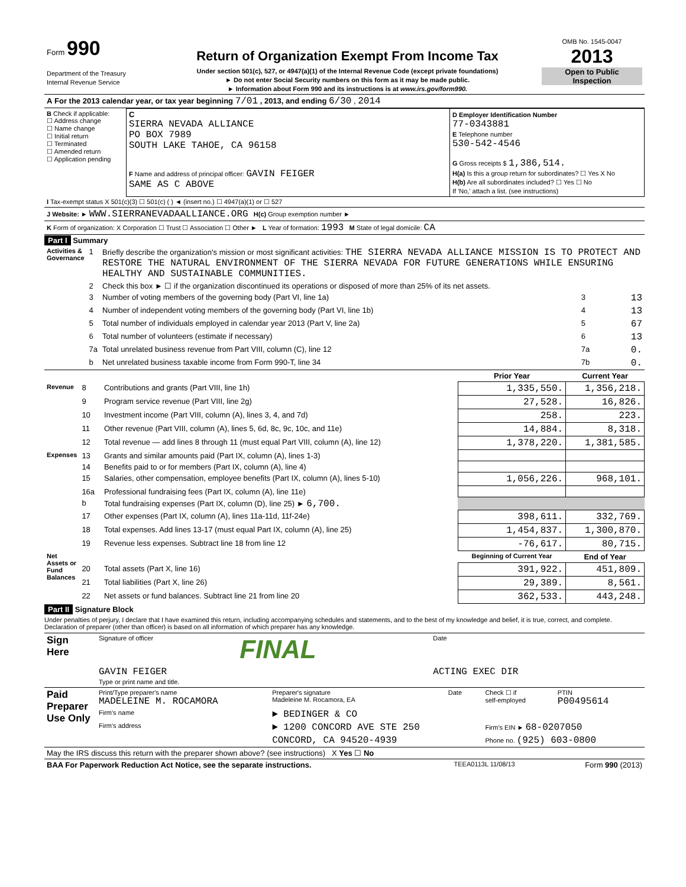| Form 990 Department of the Treasury Internal Revenue Service | Return of Organization Exempt From Income Tax Under section 501(c), 527, or 4947(a)(1) of the Internal Revenue Code (except private foundations) ► Do not enter Social Security numbers on this form as it may be made public. ► Information about Form 990 and its instructions is at www.irs.gov/form990. | OMB No. 1545-0047 2013 Open to Public Inspection |
| A For the 2013 calendar year, or tax year beginning 7/01 , 2013, and ending 6/30 , 2014 |
| B Check if applicable: ☐ Address change ☐ Name change ☐ Initial return ☐ Terminated ☐ Amended return ☐ Application pending | C SIERRA NEVADA ALLIANCE PO BOX 7989 SOUTH LAKE TAHOE, CA 96158 F Name and address of principal officer: GAVIN FEIGER SAME AS C ABOVE | D Employer Identification Number 77-0343881 E Telephone number 530-542-4546 G Gross receipts $ 1,386,514. H(a) Is this a group return for subordinates? ☐ Yes X No H(b) Are all subordinates included? ☐ Yes ☐ No If 'No,' attach a list. (see instructions) |
| I Tax-exempt status X 501(c)(3) ☐ 501(c) ( ) ◄ (insert no.) ☐ 4947(a)(1) or ☐ 527 |
| J Website: ► WWW.SIERRANEVADAALLIANCE.ORG H(c) Group exemption number ► |
| K Form of organization: X Corporation ☐ Trust ☐ Association ☐ Other ► L Year of formation: 1993 M State of legal domicile: CA |
Part I Summary
| Activities & Governance | 1 | Briefly describe the organization's mission or most significant activities: THE SIERRA NEVADA ALLIANCE MISSION IS TO PROTECT AND RESTORE THE NATURAL ENVIRONMENT OF THE SIERRA NEVADA FOR FUTURE GENERATIONS WHILE ENSURING HEALTHY AND SUSTAINABLE COMMUNITIES. | | |
| | 2 | Check this box ► ☐ if the organization discontinued its operations or disposed of more than 25% of its net assets. | | |
| | 3 | Number of voting members of the governing body (Part VI, line 1a) | 3 | 13 |
| | 4 | Number of independent voting members of the governing body (Part VI, line 1b) | 4 | 13 |
| | 5 | Total number of individuals employed in calendar year 2013 (Part V, line 2a) | 5 | 67 |
| | 6 | Total number of volunteers (estimate if necessary) | 6 | 13 |
| | 7a | Total unrelated business revenue from Part VIII, column (C), line 12 | 7a | 0. |
| | b | Net unrelated business taxable income from Form 990-T, line 34 | 7b | 0. |
| | | | Prior Year | Current Year |
| Revenue | 8 | Contributions and grants (Part VIII, line 1h) | 1,335,550. | 1,356,218. |
| | 9 | Program service revenue (Part VIII, line 2g) | 27,528. | 16,826. |
| | 10 | Investment income (Part VIII, column (A), lines 3, 4, and 7d) | 258. | 223. |
| | 11 | Other revenue (Part VIII, column (A), lines 5, 6d, 8c, 9c, 10c, and 11e) | 14,884. | 8,318. |
| | 12 | Total revenue — add lines 8 through 11 (must equal Part VIII, column (A), line 12) | 1,378,220. | 1,381,585. |
| Expenses | 13 | Grants and similar amounts paid (Part IX, column (A), lines 1-3) | | |
| | 14 | Benefits paid to or for members (Part IX, column (A), line 4) | | |
| | 15 | Salaries, other compensation, employee benefits (Part IX, column (A), lines 5-10) | 1,056,226. | 968,101. |
| | 16a | Professional fundraising fees (Part IX, column (A), line 11e) | | |
| | b | Total fundraising expenses (Part IX, column (D), line 25) ► 6,700. | | |
| | 17 | Other expenses (Part IX, column (A), lines 11a-11d, 11f-24e) | 398,611. | 332,769. |
| | 18 | Total expenses. Add lines 13-17 (must equal Part IX, column (A), line 25) | 1,454,837. | 1,300,870. |
| | 19 | Revenue less expenses. Subtract line 18 from line 12 | -76,617. | 80,715. |
| Net Assets or Fund Balances | | | Beginning of Current Year | End of Year |
| | 20 | Total assets (Part X, line 16) | 391,922. | 451,809. |
| | 21 | Total liabilities (Part X, line 26) | 29,389. | 8,561. |
| | 22 | Net assets or fund balances. Subtract line 21 from line 20 | 362,533. | 443,248. |
Part II Signature Block
Under penalties of perjury, I declare that I have examined this return, including accompanying schedules and statements, and to the best of my knowledge and belief, it is true, correct, and complete. Declaration of preparer (other than officer) is based on all information of which preparer has any knowledge.
| Sign Here | Signature of officer | FINAL | Date |
| | GAVIN FEIGER Type or print name and title. | | ACTING EXEC DIR |
| Paid Preparer Use Only | Print/Type preparer's name MADELEINE M. ROCAMORA | Preparer's signature Madeleine M. Rocamora, EA | Date | Check ☐ if self-employed | PTIN P00495614 |
| | Firm's name | ► BEDINGER & CO | | | |
| | Firm's address | ► 1200 CONCORD AVE STE 250 | | Firm's EIN ► 68-0207050 | |
| | | CONCORD, CA 94520-4939 | | Phone no. (925) 603-0800 | |
| May the IRS discuss this return with the preparer shown above? (see instructions) X Yes ☐ No | | | | | |
| BAA For Paperwork Reduction Act Notice, see the separate instructions. | TEEA0113L 11/08/13 | Form 990 (2013) |